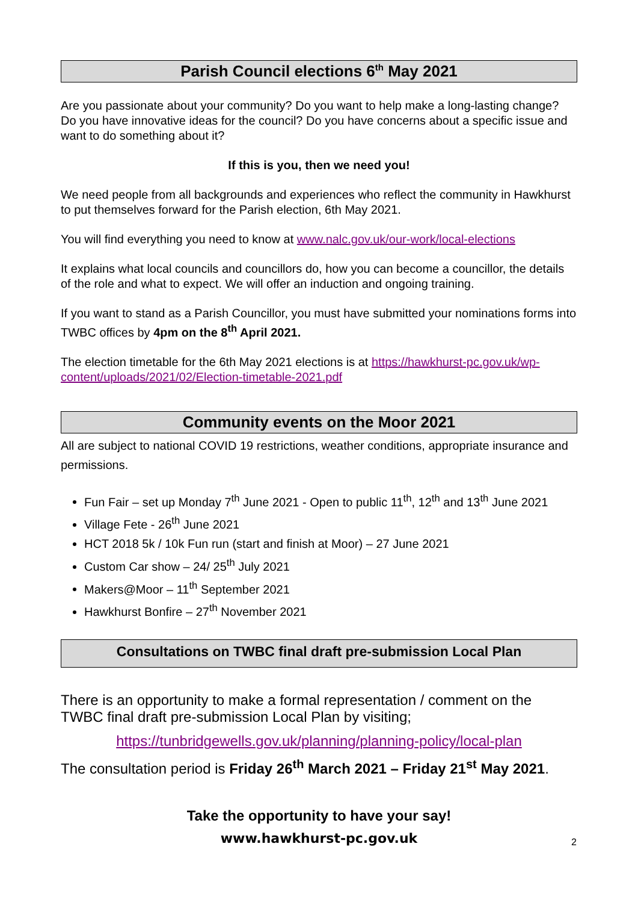Parish Council elections 6<sup>th</sup> May 2021
Are you passionate about your community? Do you want to help make a long-lasting change? Do you have innovative ideas for the council? Do you have concerns about a specific issue and want to do something about it?
If this is you, then we need you!
We need people from all backgrounds and experiences who reflect the community in Hawkhurst to put themselves forward for the Parish election, 6th May 2021.
You will find everything you need to know at www.nalc.gov.uk/our-work/local-elections
It explains what local councils and councillors do, how you can become a councillor, the details of the role and what to expect. We will offer an induction and ongoing training.
If you want to stand as a Parish Councillor, you must have submitted your nominations forms into TWBC offices by 4pm on the 8<sup>th</sup> April 2021.
The election timetable for the 6th May 2021 elections is at https://hawkhurst-pc.gov.uk/wp-content/uploads/2021/02/Election-timetable-2021.pdf
Community events on the Moor 2021
All are subject to national COVID 19 restrictions, weather conditions, appropriate insurance and permissions.
Fun Fair – set up Monday 7<sup>th</sup> June 2021 - Open to public 11<sup>th</sup>, 12<sup>th</sup> and 13<sup>th</sup> June 2021
Village Fete - 26<sup>th</sup> June 2021
HCT 2018 5k / 10k Fun run (start and finish at Moor) – 27 June 2021
Custom Car show – 24/ 25<sup>th</sup> July 2021
Makers@Moor – 11<sup>th</sup> September 2021
Hawkhurst Bonfire – 27<sup>th</sup> November 2021
Consultations on TWBC final draft pre-submission Local Plan
There is an opportunity to make a formal representation / comment on the TWBC final draft pre-submission Local Plan by visiting;
https://tunbridgewells.gov.uk/planning/planning-policy/local-plan
The consultation period is Friday 26<sup>th</sup> March 2021 – Friday 21<sup>st</sup> May 2021.
Take the opportunity to have your say!
www.hawkhurst-pc.gov.uk 2